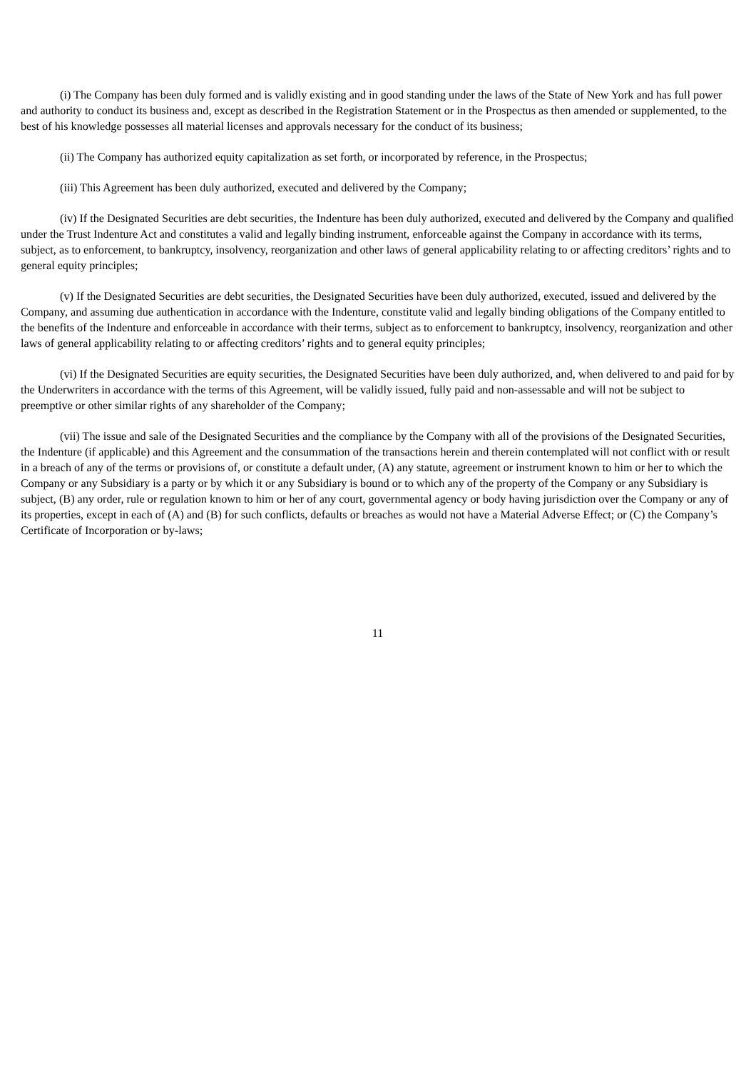(i) The Company has been duly formed and is validly existing and in good standing under the laws of the State of New York and has full power and authority to conduct its business and, except as described in the Registration Statement or in the Prospectus as then amended or supplemented, to the best of his knowledge possesses all material licenses and approvals necessary for the conduct of its business;
(ii) The Company has authorized equity capitalization as set forth, or incorporated by reference, in the Prospectus;
(iii) This Agreement has been duly authorized, executed and delivered by the Company;
(iv) If the Designated Securities are debt securities, the Indenture has been duly authorized, executed and delivered by the Company and qualified under the Trust Indenture Act and constitutes a valid and legally binding instrument, enforceable against the Company in accordance with its terms, subject, as to enforcement, to bankruptcy, insolvency, reorganization and other laws of general applicability relating to or affecting creditors’ rights and to general equity principles;
(v) If the Designated Securities are debt securities, the Designated Securities have been duly authorized, executed, issued and delivered by the Company, and assuming due authentication in accordance with the Indenture, constitute valid and legally binding obligations of the Company entitled to the benefits of the Indenture and enforceable in accordance with their terms, subject as to enforcement to bankruptcy, insolvency, reorganization and other laws of general applicability relating to or affecting creditors’ rights and to general equity principles;
(vi) If the Designated Securities are equity securities, the Designated Securities have been duly authorized, and, when delivered to and paid for by the Underwriters in accordance with the terms of this Agreement, will be validly issued, fully paid and non-assessable and will not be subject to preemptive or other similar rights of any shareholder of the Company;
(vii) The issue and sale of the Designated Securities and the compliance by the Company with all of the provisions of the Designated Securities, the Indenture (if applicable) and this Agreement and the consummation of the transactions herein and therein contemplated will not conflict with or result in a breach of any of the terms or provisions of, or constitute a default under, (A) any statute, agreement or instrument known to him or her to which the Company or any Subsidiary is a party or by which it or any Subsidiary is bound or to which any of the property of the Company or any Subsidiary is subject, (B) any order, rule or regulation known to him or her of any court, governmental agency or body having jurisdiction over the Company or any of its properties, except in each of (A) and (B) for such conflicts, defaults or breaches as would not have a Material Adverse Effect; or (C) the Company’s Certificate of Incorporation or by-laws;
11